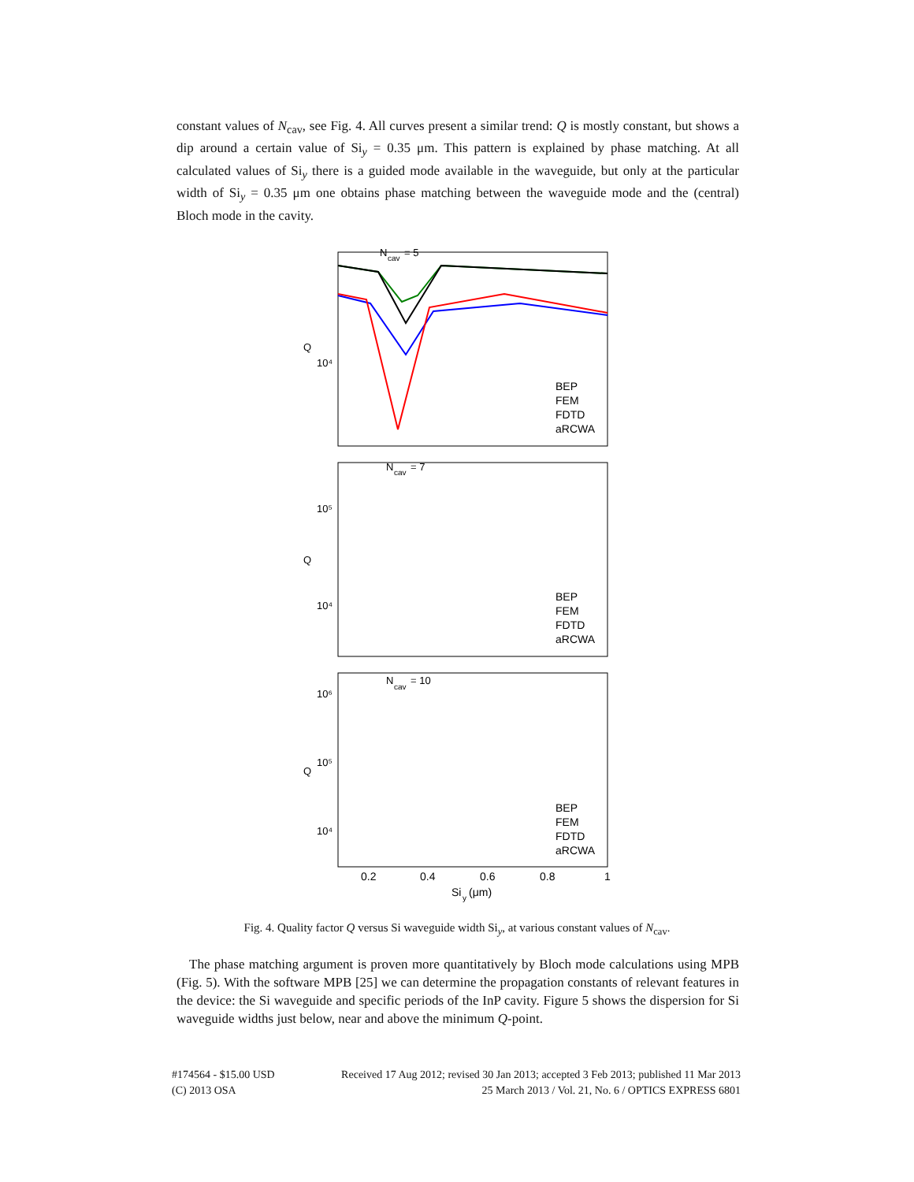constant values of N<sub>cav</sub>, see Fig. 4. All curves present a similar trend: Q is mostly constant, but shows a dip around a certain value of Si<sub>y</sub> = 0.35 μm. This pattern is explained by phase matching. At all calculated values of Si<sub>y</sub> there is a guided mode available in the waveguide, but only at the particular width of Si<sub>y</sub> = 0.35 μm one obtains phase matching between the waveguide mode and the (central) Bloch mode in the cavity.
N
cav
= 5
N
cav
= 7
N
cav
= 10
10⁴
10⁵
10⁴
10⁶
10⁵
10⁴
Q
Q
Q
BEP
FEM
FDTD
aRCWA
BEP
FEM
FDTD
aRCWA
BEP
FEM
FDTD
aRCWA
0.2
0.4
0.6
0.8
1
Si
y
(μm)
Fig. 4. Quality factor Q versus Si waveguide width Si<sub>y</sub>, at various constant values of N<sub>cav</sub>.
The phase matching argument is proven more quantitatively by Bloch mode calculations using MPB (Fig. 5). With the software MPB [25] we can determine the propagation constants of relevant features in the device: the Si waveguide and specific periods of the InP cavity. Figure 5 shows the dispersion for Si waveguide widths just below, near and above the minimum Q-point.
#174564 - $15.00 USD
(C) 2013 OSA
Received 17 Aug 2012; revised 30 Jan 2013; accepted 3 Feb 2013; published 11 Mar 2013
25 March 2013 / Vol. 21, No. 6 / OPTICS EXPRESS 6801